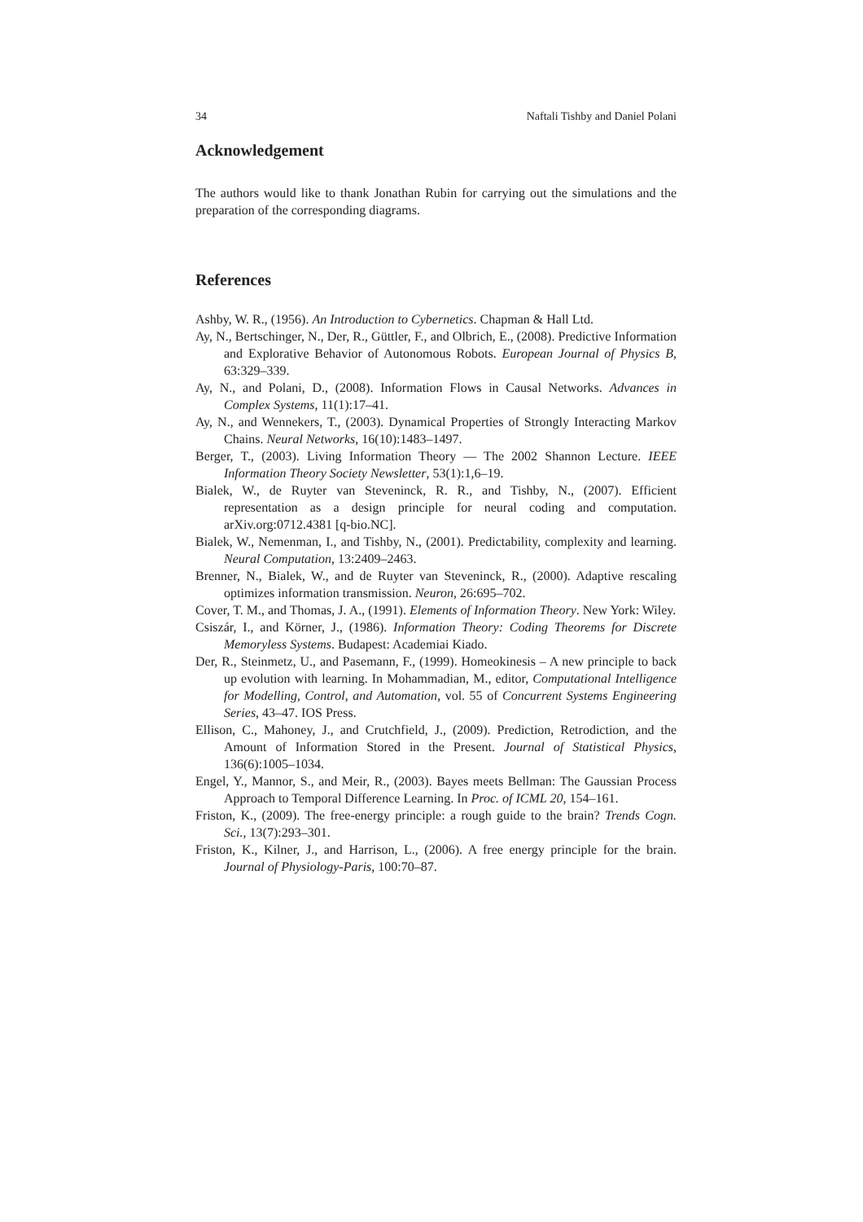34 Naftali Tishby and Daniel Polani
Acknowledgement
The authors would like to thank Jonathan Rubin for carrying out the simulations and the preparation of the corresponding diagrams.
References
Ashby, W. R., (1956). An Introduction to Cybernetics. Chapman & Hall Ltd.
Ay, N., Bertschinger, N., Der, R., Güttler, F., and Olbrich, E., (2008). Predictive Information and Explorative Behavior of Autonomous Robots. European Journal of Physics B, 63:329–339.
Ay, N., and Polani, D., (2008). Information Flows in Causal Networks. Advances in Complex Systems, 11(1):17–41.
Ay, N., and Wennekers, T., (2003). Dynamical Properties of Strongly Interacting Markov Chains. Neural Networks, 16(10):1483–1497.
Berger, T., (2003). Living Information Theory — The 2002 Shannon Lecture. IEEE Information Theory Society Newsletter, 53(1):1,6–19.
Bialek, W., de Ruyter van Steveninck, R. R., and Tishby, N., (2007). Efficient representation as a design principle for neural coding and computation. arXiv.org:0712.4381 [q-bio.NC].
Bialek, W., Nemenman, I., and Tishby, N., (2001). Predictability, complexity and learning. Neural Computation, 13:2409–2463.
Brenner, N., Bialek, W., and de Ruyter van Steveninck, R., (2000). Adaptive rescaling optimizes information transmission. Neuron, 26:695–702.
Cover, T. M., and Thomas, J. A., (1991). Elements of Information Theory. New York: Wiley.
Csiszár, I., and Körner, J., (1986). Information Theory: Coding Theorems for Discrete Memoryless Systems. Budapest: Academiai Kiado.
Der, R., Steinmetz, U., and Pasemann, F., (1999). Homeokinesis – A new principle to back up evolution with learning. In Mohammadian, M., editor, Computational Intelligence for Modelling, Control, and Automation, vol. 55 of Concurrent Systems Engineering Series, 43–47. IOS Press.
Ellison, C., Mahoney, J., and Crutchfield, J., (2009). Prediction, Retrodiction, and the Amount of Information Stored in the Present. Journal of Statistical Physics, 136(6):1005–1034.
Engel, Y., Mannor, S., and Meir, R., (2003). Bayes meets Bellman: The Gaussian Process Approach to Temporal Difference Learning. In Proc. of ICML 20, 154–161.
Friston, K., (2009). The free-energy principle: a rough guide to the brain? Trends Cogn. Sci., 13(7):293–301.
Friston, K., Kilner, J., and Harrison, L., (2006). A free energy principle for the brain. Journal of Physiology-Paris, 100:70–87.